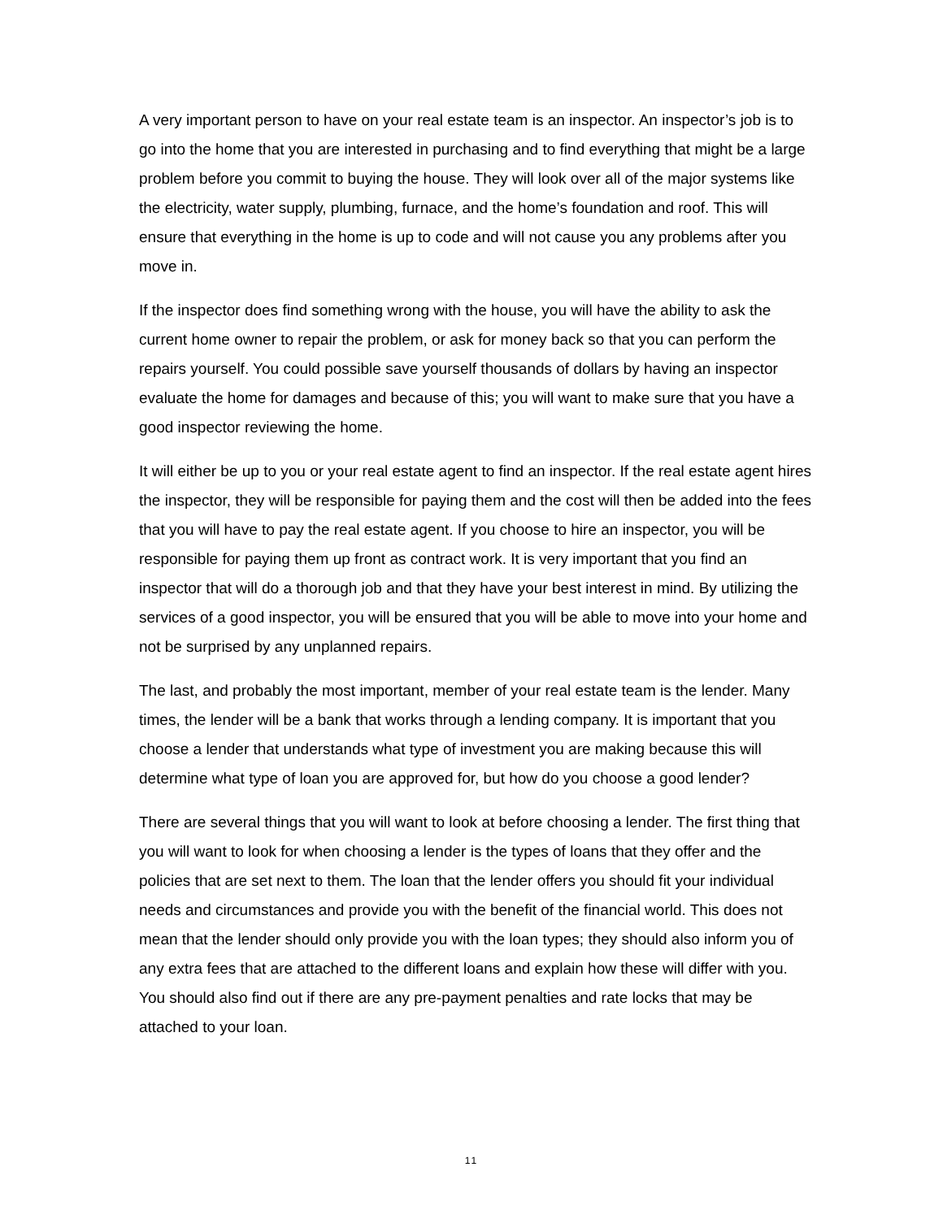A very important person to have on your real estate team is an inspector. An inspector’s job is to go into the home that you are interested in purchasing and to find everything that might be a large problem before you commit to buying the house. They will look over all of the major systems like the electricity, water supply, plumbing, furnace, and the home’s foundation and roof. This will ensure that everything in the home is up to code and will not cause you any problems after you move in.
If the inspector does find something wrong with the house, you will have the ability to ask the current home owner to repair the problem, or ask for money back so that you can perform the repairs yourself. You could possible save yourself thousands of dollars by having an inspector evaluate the home for damages and because of this; you will want to make sure that you have a good inspector reviewing the home.
It will either be up to you or your real estate agent to find an inspector. If the real estate agent hires the inspector, they will be responsible for paying them and the cost will then be added into the fees that you will have to pay the real estate agent. If you choose to hire an inspector, you will be responsible for paying them up front as contract work. It is very important that you find an inspector that will do a thorough job and that they have your best interest in mind. By utilizing the services of a good inspector, you will be ensured that you will be able to move into your home and not be surprised by any unplanned repairs.
The last, and probably the most important, member of your real estate team is the lender. Many times, the lender will be a bank that works through a lending company. It is important that you choose a lender that understands what type of investment you are making because this will determine what type of loan you are approved for, but how do you choose a good lender?
There are several things that you will want to look at before choosing a lender. The first thing that you will want to look for when choosing a lender is the types of loans that they offer and the policies that are set next to them. The loan that the lender offers you should fit your individual needs and circumstances and provide you with the benefit of the financial world. This does not mean that the lender should only provide you with the loan types; they should also inform you of any extra fees that are attached to the different loans and explain how these will differ with you. You should also find out if there are any pre-payment penalties and rate locks that may be attached to your loan.
11